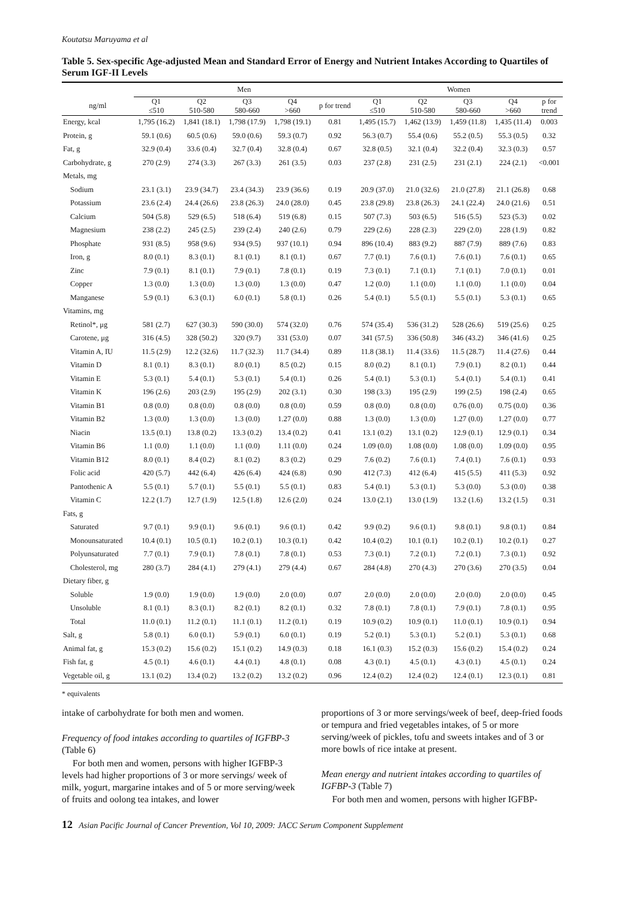Koutatsu Maruyama et al
Table 5. Sex-specific Age-adjusted Mean and Standard Error of Energy and Nutrient Intakes According to Quartiles of Serum IGF-II Levels
| | Men | | | | | Women | | | | |
| --- | --- | --- | --- | --- | --- | --- | --- | --- | --- | --- |
| ng/ml | Q1 ≤510 | Q2 510-580 | Q3 580-660 | Q4 >660 | p for trend | Q1 ≤510 | Q2 510-580 | Q3 580-660 | Q4 >660 | p for trend |
| Energy, kcal | 1,795 (16.2) | 1,841 (18.1) | 1,798 (17.9) | 1,798 (19.1) | 0.81 | 1,495 (15.7) | 1,462 (13.9) | 1,459 (11.8) | 1,435 (11.4) | 0.003 |
| Protein, g | 59.1 (0.6) | 60.5 (0.6) | 59.0 (0.6) | 59.3 (0.7) | 0.92 | 56.3 (0.7) | 55.4 (0.6) | 55.2 (0.5) | 55.3 (0.5) | 0.32 |
| Fat, g | 32.9 (0.4) | 33.6 (0.4) | 32.7 (0.4) | 32.8 (0.4) | 0.67 | 32.8 (0.5) | 32.1 (0.4) | 32.2 (0.4) | 32.3 (0.3) | 0.57 |
| Carbohydrate, g | 270 (2.9) | 274 (3.3) | 267 (3.3) | 261 (3.5) | 0.03 | 237 (2.8) | 231 (2.5) | 231 (2.1) | 224 (2.1) | <0.001 |
| Metals, mg | | | | | | | | | | |
| Sodium | 23.1 (3.1) | 23.9 (34.7) | 23.4 (34.3) | 23.9 (36.6) | 0.19 | 20.9 (37.0) | 21.0 (32.6) | 21.0 (27.8) | 21.1 (26.8) | 0.68 |
| Potassium | 23.6 (2.4) | 24.4 (26.6) | 23.8 (26.3) | 24.0 (28.0) | 0.45 | 23.8 (29.8) | 23.8 (26.3) | 24.1 (22.4) | 24.0 (21.6) | 0.51 |
| Calcium | 504 (5.8) | 529 (6.5) | 518 (6.4) | 519 (6.8) | 0.15 | 507 (7.3) | 503 (6.5) | 516 (5.5) | 523 (5.3) | 0.02 |
| Magnesium | 238 (2.2) | 245 (2.5) | 239 (2.4) | 240 (2.6) | 0.79 | 229 (2.6) | 228 (2.3) | 229 (2.0) | 228 (1.9) | 0.82 |
| Phosphate | 931 (8.5) | 958 (9.6) | 934 (9.5) | 937 (10.1) | 0.94 | 896 (10.4) | 883 (9.2) | 887 (7.9) | 889 (7.6) | 0.83 |
| Iron, g | 8.0 (0.1) | 8.3 (0.1) | 8.1 (0.1) | 8.1 (0.1) | 0.67 | 7.7 (0.1) | 7.6 (0.1) | 7.6 (0.1) | 7.6 (0.1) | 0.65 |
| Zinc | 7.9 (0.1) | 8.1 (0.1) | 7.9 (0.1) | 7.8 (0.1) | 0.19 | 7.3 (0.1) | 7.1 (0.1) | 7.1 (0.1) | 7.0 (0.1) | 0.01 |
| Copper | 1.3 (0.0) | 1.3 (0.0) | 1.3 (0.0) | 1.3 (0.0) | 0.47 | 1.2 (0.0) | 1.1 (0.0) | 1.1 (0.0) | 1.1 (0.0) | 0.04 |
| Manganese | 5.9 (0.1) | 6.3 (0.1) | 6.0 (0.1) | 5.8 (0.1) | 0.26 | 5.4 (0.1) | 5.5 (0.1) | 5.5 (0.1) | 5.3 (0.1) | 0.65 |
| Vitamins, mg | | | | | | | | | | |
| Retinol*, μg | 581 (2.7) | 627 (30.3) | 590 (30.0) | 574 (32.0) | 0.76 | 574 (35.4) | 536 (31.2) | 528 (26.6) | 519 (25.6) | 0.25 |
| Carotene, μg | 316 (4.5) | 328 (50.2) | 320 (9.7) | 331 (53.0) | 0.07 | 341 (57.5) | 336 (50.8) | 346 (43.2) | 346 (41.6) | 0.25 |
| Vitamin A, IU | 11.5 (2.9) | 12.2 (32.6) | 11.7 (32.3) | 11.7 (34.4) | 0.89 | 11.8 (38.1) | 11.4 (33.6) | 11.5 (28.7) | 11.4 (27.6) | 0.44 |
| Vitamin D | 8.1 (0.1) | 8.3 (0.1) | 8.0 (0.1) | 8.5 (0.2) | 0.15 | 8.0 (0.2) | 8.1 (0.1) | 7.9 (0.1) | 8.2 (0.1) | 0.44 |
| Vitamin E | 5.3 (0.1) | 5.4 (0.1) | 5.3 (0.1) | 5.4 (0.1) | 0.26 | 5.4 (0.1) | 5.3 (0.1) | 5.4 (0.1) | 5.4 (0.1) | 0.41 |
| Vitamin K | 196 (2.6) | 203 (2.9) | 195 (2.9) | 202 (3.1) | 0.30 | 198 (3.3) | 195 (2.9) | 199 (2.5) | 198 (2.4) | 0.65 |
| Vitamin B1 | 0.8 (0.0) | 0.8 (0.0) | 0.8 (0.0) | 0.8 (0.0) | 0.59 | 0.8 (0.0) | 0.8 (0.0) | 0.76 (0.0) | 0.75 (0.0) | 0.36 |
| Vitamin B2 | 1.3 (0.0) | 1.3 (0.0) | 1.3 (0.0) | 1.27 (0.0) | 0.88 | 1.3 (0.0) | 1.3 (0.0) | 1.27 (0.0) | 1.27 (0.0) | 0.77 |
| Niacin | 13.5 (0.1) | 13.8 (0.2) | 13.3 (0.2) | 13.4 (0.2) | 0.41 | 13.1 (0.2) | 13.1 (0.2) | 12.9 (0.1) | 12.9 (0.1) | 0.34 |
| Vitamin B6 | 1.1 (0.0) | 1.1 (0.0) | 1.1 (0.0) | 1.11 (0.0) | 0.24 | 1.09 (0.0) | 1.08 (0.0) | 1.08 (0.0) | 1.09 (0.0) | 0.95 |
| Vitamin B12 | 8.0 (0.1) | 8.4 (0.2) | 8.1 (0.2) | 8.3 (0.2) | 0.29 | 7.6 (0.2) | 7.6 (0.1) | 7.4 (0.1) | 7.6 (0.1) | 0.93 |
| Folic acid | 420 (5.7) | 442 (6.4) | 426 (6.4) | 424 (6.8) | 0.90 | 412 (7.3) | 412 (6.4) | 415 (5.5) | 411 (5.3) | 0.92 |
| Pantothenic A | 5.5 (0.1) | 5.7 (0.1) | 5.5 (0.1) | 5.5 (0.1) | 0.83 | 5.4 (0.1) | 5.3 (0.1) | 5.3 (0.0) | 5.3 (0.0) | 0.38 |
| Vitamin C | 12.2 (1.7) | 12.7 (1.9) | 12.5 (1.8) | 12.6 (2.0) | 0.24 | 13.0 (2.1) | 13.0 (1.9) | 13.2 (1.6) | 13.2 (1.5) | 0.31 |
| Fats, g | | | | | | | | | | |
| Saturated | 9.7 (0.1) | 9.9 (0.1) | 9.6 (0.1) | 9.6 (0.1) | 0.42 | 9.9 (0.2) | 9.6 (0.1) | 9.8 (0.1) | 9.8 (0.1) | 0.84 |
| Monounsaturated | 10.4 (0.1) | 10.5 (0.1) | 10.2 (0.1) | 10.3 (0.1) | 0.42 | 10.4 (0.2) | 10.1 (0.1) | 10.2 (0.1) | 10.2 (0.1) | 0.27 |
| Polyunsaturated | 7.7 (0.1) | 7.9 (0.1) | 7.8 (0.1) | 7.8 (0.1) | 0.53 | 7.3 (0.1) | 7.2 (0.1) | 7.2 (0.1) | 7.3 (0.1) | 0.92 |
| Cholesterol, mg | 280 (3.7) | 284 (4.1) | 279 (4.1) | 279 (4.4) | 0.67 | 284 (4.8) | 270 (4.3) | 270 (3.6) | 270 (3.5) | 0.04 |
| Dietary fiber, g | | | | | | | | | | |
| Soluble | 1.9 (0.0) | 1.9 (0.0) | 1.9 (0.0) | 2.0 (0.0) | 0.07 | 2.0 (0.0) | 2.0 (0.0) | 2.0 (0.0) | 2.0 (0.0) | 0.45 |
| Unsoluble | 8.1 (0.1) | 8.3 (0.1) | 8.2 (0.1) | 8.2 (0.1) | 0.32 | 7.8 (0.1) | 7.8 (0.1) | 7.9 (0.1) | 7.8 (0.1) | 0.95 |
| Total | 11.0 (0.1) | 11.2 (0.1) | 11.1 (0.1) | 11.2 (0.1) | 0.19 | 10.9 (0.2) | 10.9 (0.1) | 11.0 (0.1) | 10.9 (0.1) | 0.94 |
| Salt, g | 5.8 (0.1) | 6.0 (0.1) | 5.9 (0.1) | 6.0 (0.1) | 0.19 | 5.2 (0.1) | 5.3 (0.1) | 5.2 (0.1) | 5.3 (0.1) | 0.68 |
| Animal fat, g | 15.3 (0.2) | 15.6 (0.2) | 15.1 (0.2) | 14.9 (0.3) | 0.18 | 16.1 (0.3) | 15.2 (0.3) | 15.6 (0.2) | 15.4 (0.2) | 0.24 |
| Fish fat, g | 4.5 (0.1) | 4.6 (0.1) | 4.4 (0.1) | 4.8 (0.1) | 0.08 | 4.3 (0.1) | 4.5 (0.1) | 4.3 (0.1) | 4.5 (0.1) | 0.24 |
| Vegetable oil, g | 13.1 (0.2) | 13.4 (0.2) | 13.2 (0.2) | 13.2 (0.2) | 0.96 | 12.4 (0.2) | 12.4 (0.2) | 12.4 (0.1) | 12.3 (0.1) | 0.81 |
* equivalents
intake of carbohydrate for both men and women.
Frequency of food intakes according to quartiles of IGFBP-3 (Table 6)
For both men and women, persons with higher IGFBP-3 levels had higher proportions of 3 or more servings/ week of milk, yogurt, margarine intakes and of 5 or more serving/week of fruits and oolong tea intakes, and lower
proportions of 3 or more servings/week of beef, deep-fried foods or tempura and fried vegetables intakes, of 5 or more serving/week of pickles, tofu and sweets intakes and of 3 or more bowls of rice intake at present.
Mean energy and nutrient intakes according to quartiles of IGFBP-3 (Table 7)
For both men and women, persons with higher IGFBP-
12 Asian Pacific Journal of Cancer Prevention, Vol 10, 2009: JACC Serum Component Supplement